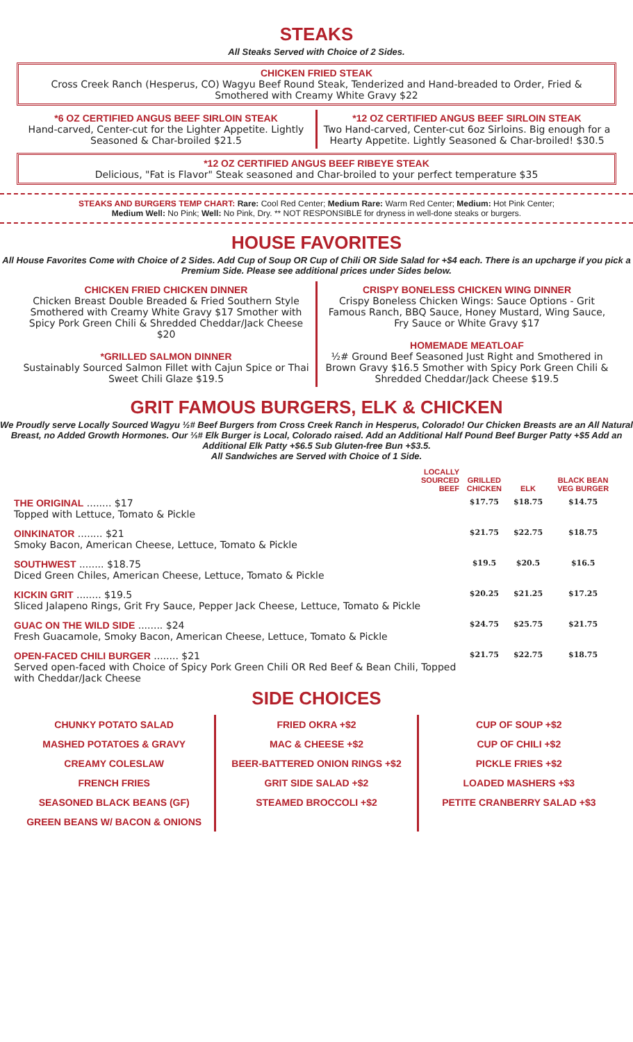STEAKS
All Steaks Served with Choice of 2 Sides.
CHICKEN FRIED STEAK
Cross Creek Ranch (Hesperus, CO) Wagyu Beef Round Steak, Tenderized and Hand-breaded to Order, Fried & Smothered with Creamy White Gravy $22
*6 OZ CERTIFIED ANGUS BEEF SIRLOIN STEAK
Hand-carved, Center-cut for the Lighter Appetite. Lightly Seasoned & Char-broiled $21.5
*12 OZ CERTIFIED ANGUS BEEF SIRLOIN STEAK
Two Hand-carved, Center-cut 6oz Sirloins. Big enough for a Hearty Appetite. Lightly Seasoned & Char-broiled! $30.5
*12 OZ CERTIFIED ANGUS BEEF RIBEYE STEAK
Delicious, "Fat is Flavor" Steak seasoned and Char-broiled to your perfect temperature $35
STEAKS AND BURGERS TEMP CHART: Rare: Cool Red Center; Medium Rare: Warm Red Center; Medium: Hot Pink Center;
Medium Well: No Pink; Well: No Pink, Dry. ** NOT RESPONSIBLE for dryness in well-done steaks or burgers.
HOUSE FAVORITES
All House Favorites Come with Choice of 2 Sides. Add Cup of Soup OR Cup of Chili OR Side Salad for +$4 each. There is an upcharge if you pick a Premium Side. Please see additional prices under Sides below.
CHICKEN FRIED CHICKEN DINNER
Chicken Breast Double Breaded & Fried Southern Style Smothered with Creamy White Gravy $17 Smother with Spicy Pork Green Chili & Shredded Cheddar/Jack Cheese $20
*GRILLED SALMON DINNER
Sustainably Sourced Salmon Fillet with Cajun Spice or Thai Sweet Chili Glaze $19.5
CRISPY BONELESS CHICKEN WING DINNER
Crispy Boneless Chicken Wings: Sauce Options - Grit Famous Ranch, BBQ Sauce, Honey Mustard, Wing Sauce, Fry Sauce or White Gravy $17
HOMEMADE MEATLOAF
½# Ground Beef Seasoned Just Right and Smothered in Brown Gravy $16.5 Smother with Spicy Pork Green Chili & Shredded Cheddar/Jack Cheese $19.5
GRIT FAMOUS BURGERS, ELK & CHICKEN
We Proudly serve Locally Sourced Wagyu ½# Beef Burgers from Cross Creek Ranch in Hesperus, Colorado! Our Chicken Breasts are an All Natural Breast, no Added Growth Hormones. Our ⅓# Elk Burger is Local, Colorado raised. Add an Additional Half Pound Beef Burger Patty +$5 Add an Additional Elk Patty +$6.5 Sub Gluten-free Bun +$3.5.
All Sandwiches are Served with Choice of 1 Side.
| LOCALLY SOURCED BEEF | GRILLED CHICKEN | ELK | BLACK BEAN VEG BURGER |
| --- | --- | --- | --- |
| THE ORIGINAL ........ $17 Topped with Lettuce, Tomato & Pickle | $17.75 | $18.75 | $14.75 |
| OINKINATOR ........ $21 Smoky Bacon, American Cheese, Lettuce, Tomato & Pickle | $21.75 | $22.75 | $18.75 |
| SOUTHWEST ........ $18.75 Diced Green Chiles, American Cheese, Lettuce, Tomato & Pickle | $19.5 | $20.5 | $16.5 |
| KICKIN GRIT ........ $19.5 Sliced Jalapeno Rings, Grit Fry Sauce, Pepper Jack Cheese, Lettuce, Tomato & Pickle | $20.25 | $21.25 | $17.25 |
| GUAC ON THE WILD SIDE ........ $24 Fresh Guacamole, Smoky Bacon, American Cheese, Lettuce, Tomato & Pickle | $24.75 | $25.75 | $21.75 |
| OPEN-FACED CHILI BURGER ........ $21 Served open-faced with Choice of Spicy Pork Green Chili OR Red Beef & Bean Chili, Topped with Cheddar/Jack Cheese | $21.75 | $22.75 | $18.75 |
SIDE CHOICES
CHUNKY POTATO SALAD
MASHED POTATOES & GRAVY
CREAMY COLESLAW
FRENCH FRIES
SEASONED BLACK BEANS (GF)
GREEN BEANS W/ BACON & ONIONS
FRIED OKRA +$2
MAC & CHEESE +$2
BEER-BATTERED ONION RINGS +$2
GRIT SIDE SALAD +$2
STEAMED BROCCOLI +$2
CUP OF SOUP +$2
CUP OF CHILI +$2
PICKLE FRIES +$2
LOADED MASHERS +$3
PETITE CRANBERRY SALAD +$3